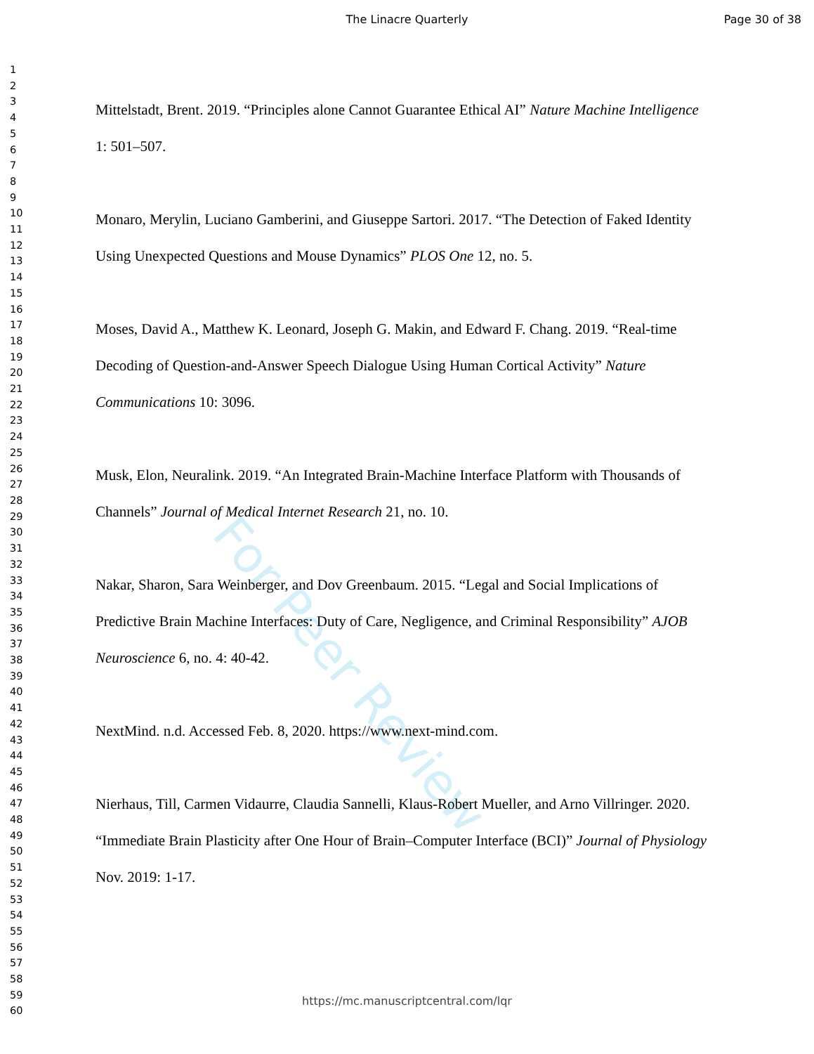For Peer Review
The Linacre Quarterly
Page 30 of 38
1
2
3
4
5
6
7
8
9
10
11
12
13
14
15
16
17
18
19
20
21
22
23
24
25
26
27
28
29
30
31
32
33
34
35
36
37
38
39
40
41
42
43
44
45
46
47
48
49
50
51
52
53
54
55
56
57
58
59
60
Mittelstadt, Brent. 2019. “Principles alone Cannot Guarantee Ethical AI” Nature Machine Intelligence 1: 501–507.
Monaro, Merylin, Luciano Gamberini, and Giuseppe Sartori. 2017. “The Detection of Faked Identity Using Unexpected Questions and Mouse Dynamics” PLOS One 12, no. 5.
Moses, David A., Matthew K. Leonard, Joseph G. Makin, and Edward F. Chang. 2019. “Real-time Decoding of Question-and-Answer Speech Dialogue Using Human Cortical Activity” Nature Communications 10: 3096.
Musk, Elon, Neuralink. 2019. “An Integrated Brain-Machine Interface Platform with Thousands of Channels” Journal of Medical Internet Research 21, no. 10.
Nakar, Sharon, Sara Weinberger, and Dov Greenbaum. 2015. “Legal and Social Implications of Predictive Brain Machine Interfaces: Duty of Care, Negligence, and Criminal Responsibility” AJOB Neuroscience 6, no. 4: 40-42.
NextMind. n.d. Accessed Feb. 8, 2020. https://www.next-mind.com.
Nierhaus, Till, Carmen Vidaurre, Claudia Sannelli, Klaus-Robert Mueller, and Arno Villringer. 2020. “Immediate Brain Plasticity after One Hour of Brain–Computer Interface (BCI)” Journal of Physiology Nov. 2019: 1-17.
https://mc.manuscriptcentral.com/lqr